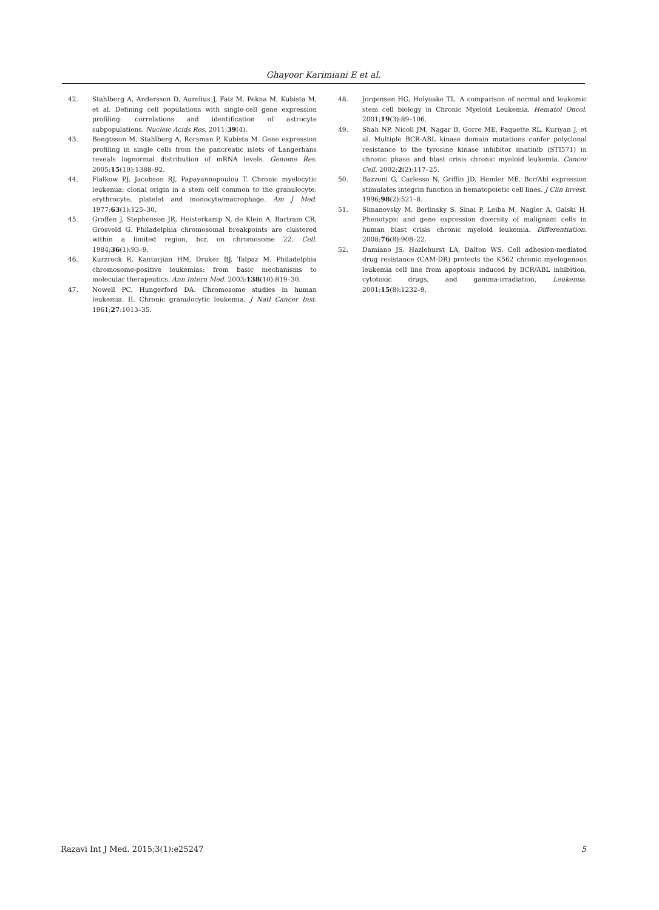Ghayoor Karimiani E et al.
42. Stahlberg A, Andersson D, Aurelius J, Faiz M, Pekna M, Kubista M, et al. Defining cell populations with single-cell gene expression profiling: correlations and identification of astrocyte subpopulations. Nucleic Acids Res. 2011;39(4).
43. Bengtsson M, Stahlberg A, Rorsman P, Kubista M. Gene expression profiling in single cells from the pancreatic islets of Langerhans reveals lognormal distribution of mRNA levels. Genome Res. 2005;15(10):1388–92.
44. Fialkow PJ, Jacobson RJ, Papayannopoulou T. Chronic myelocytic leukemia: clonal origin in a stem cell common to the granulocyte, erythrocyte, platelet and monocyte/macrophage. Am J Med. 1977;63(1):125–30.
45. Groffen J, Stephenson JR, Heisterkamp N, de Klein A, Bartram CR, Grosveld G. Philadelphia chromosomal breakpoints are clustered within a limited region, bcr, on chromosome 22. Cell. 1984;36(1):93–9.
46. Kurzrock R, Kantarjian HM, Druker BJ, Talpaz M. Philadelphia chromosome-positive leukemias: from basic mechanisms to molecular therapeutics. Ann Intern Med. 2003;138(10):819–30.
47. Nowell PC, Hungerford DA. Chromosome studies in human leukemia. II. Chronic granulocytic leukemia. J Natl Cancer Inst. 1961;27:1013–35.
48. Jorgensen HG, Holyoake TL. A comparison of normal and leukemic stem cell biology in Chronic Myeloid Leukemia. Hematol Oncol. 2001;19(3):89–106.
49. Shah NP, Nicoll JM, Nagar B, Gorre ME, Paquette RL, Kuriyan J, et al. Multiple BCR-ABL kinase domain mutations confer polyclonal resistance to the tyrosine kinase inhibitor imatinib (STI571) in chronic phase and blast crisis chronic myeloid leukemia. Cancer Cell. 2002;2(2):117–25.
50. Bazzoni G, Carlesso N, Griffin JD, Hemler ME. Bcr/Abl expression stimulates integrin function in hematopoietic cell lines. J Clin Invest. 1996;98(2):521–8.
51. Simanovsky M, Berlinsky S, Sinai P, Leiba M, Nagler A, Galski H. Phenotypic and gene expression diversity of malignant cells in human blast crisis chronic myeloid leukemia. Differentiation. 2008;76(8):908–22.
52. Damiano JS, Hazlehurst LA, Dalton WS. Cell adhesion-mediated drug resistance (CAM-DR) protects the K562 chronic myelogenous leukemia cell line from apoptosis induced by BCR/ABL inhibition, cytotoxic drugs, and gamma-irradiation. Leukemia. 2001;15(8):1232–9.
Razavi Int J Med. 2015;3(1):e25247 5